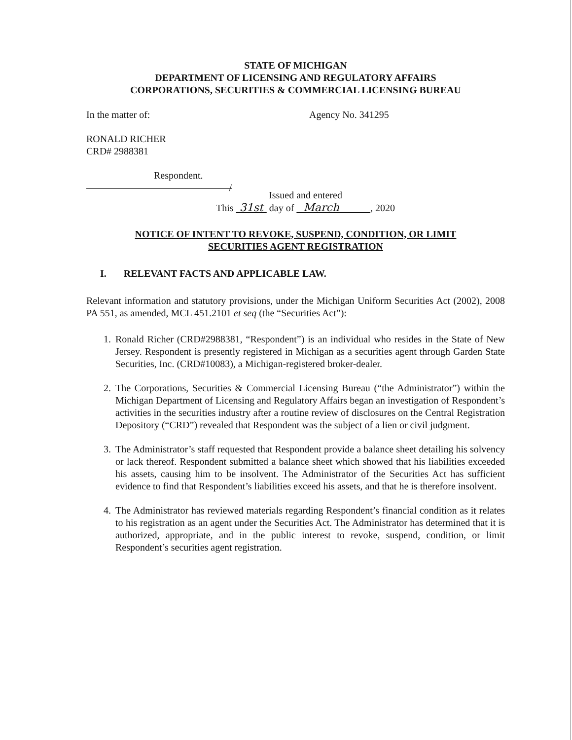STATE OF MICHIGAN
DEPARTMENT OF LICENSING AND REGULATORY AFFAIRS
CORPORATIONS, SECURITIES & COMMERCIAL LICENSING BUREAU
In the matter of: Agency No. 341295
RONALD RICHER
CRD# 2988381
Respondent.
/
Issued and entered
This 31st day of March , 2020
NOTICE OF INTENT TO REVOKE, SUSPEND, CONDITION, OR LIMIT
SECURITIES AGENT REGISTRATION
I. RELEVANT FACTS AND APPLICABLE LAW.
Relevant information and statutory provisions, under the Michigan Uniform Securities Act (2002), 2008 PA 551, as amended, MCL 451.2101 et seq (the “Securities Act”):
1. Ronald Richer (CRD#2988381, “Respondent”) is an individual who resides in the State of New Jersey. Respondent is presently registered in Michigan as a securities agent through Garden State Securities, Inc. (CRD#10083), a Michigan-registered broker-dealer.
2. The Corporations, Securities & Commercial Licensing Bureau (“the Administrator”) within the Michigan Department of Licensing and Regulatory Affairs began an investigation of Respondent’s activities in the securities industry after a routine review of disclosures on the Central Registration Depository (“CRD”) revealed that Respondent was the subject of a lien or civil judgment.
3. The Administrator’s staff requested that Respondent provide a balance sheet detailing his solvency or lack thereof. Respondent submitted a balance sheet which showed that his liabilities exceeded his assets, causing him to be insolvent. The Administrator of the Securities Act has sufficient evidence to find that Respondent’s liabilities exceed his assets, and that he is therefore insolvent.
4. The Administrator has reviewed materials regarding Respondent’s financial condition as it relates to his registration as an agent under the Securities Act. The Administrator has determined that it is authorized, appropriate, and in the public interest to revoke, suspend, condition, or limit Respondent’s securities agent registration.